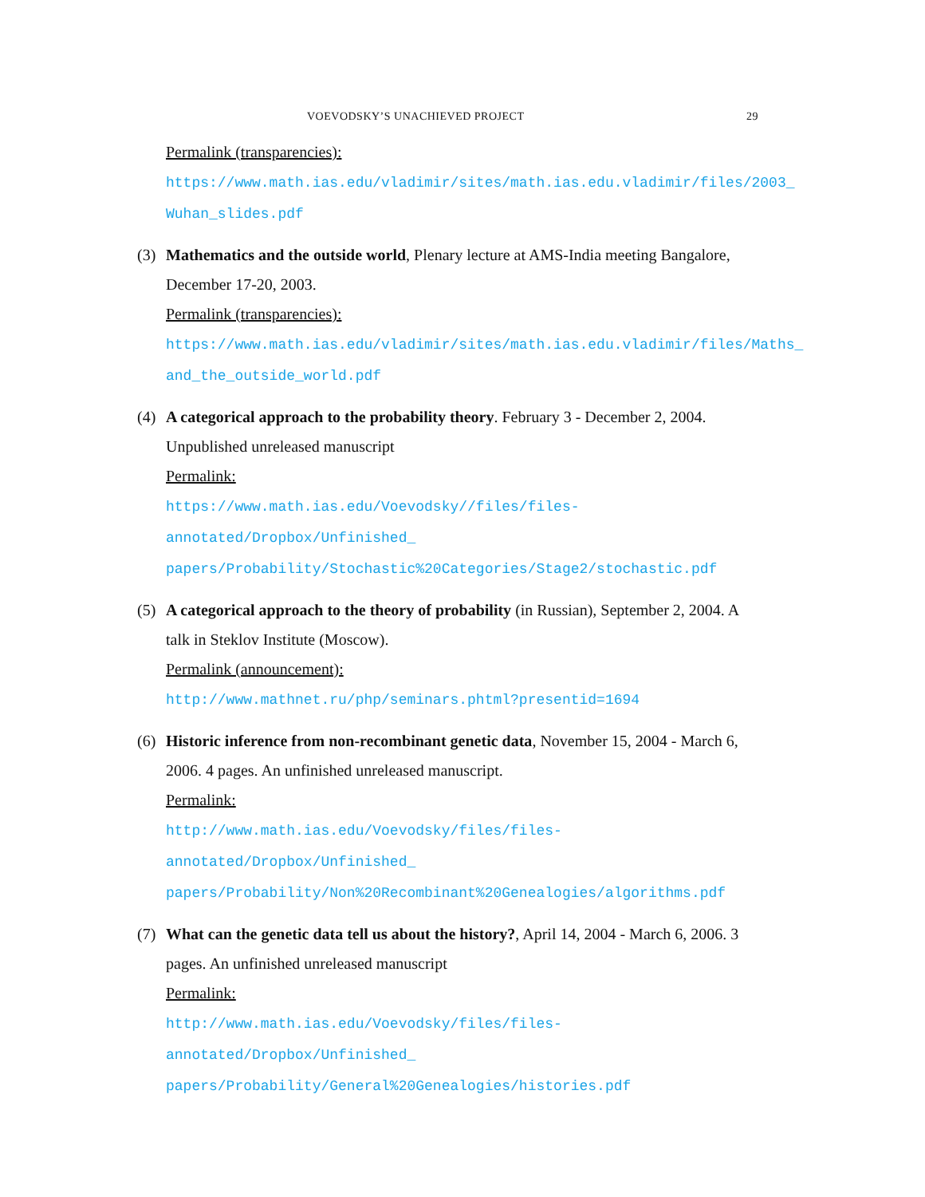VOEVODSKY’S UNACHIEVED PROJECT 29
Permalink (transparencies):
https://www.math.ias.edu/vladimir/sites/math.ias.edu.vladimir/files/2003_
Wuhan_slides.pdf
(3) Mathematics and the outside world, Plenary lecture at AMS-India meeting Bangalore, December 17-20, 2003.
Permalink (transparencies):
https://www.math.ias.edu/vladimir/sites/math.ias.edu.vladimir/files/Maths_
and_the_outside_world.pdf
(4) A categorical approach to the probability theory. February 3 - December 2, 2004. Unpublished unreleased manuscript
Permalink:
https://www.math.ias.edu/Voevodsky//files/files-annotated/Dropbox/Unfinished_
papers/Probability/Stochastic%20Categories/Stage2/stochastic.pdf
(5) A categorical approach to the theory of probability (in Russian), September 2, 2004. A talk in Steklov Institute (Moscow).
Permalink (announcement):
http://www.mathnet.ru/php/seminars.phtml?presentid=1694
(6) Historic inference from non-recombinant genetic data, November 15, 2004 - March 6, 2006. 4 pages. An unfinished unreleased manuscript.
Permalink:
http://www.math.ias.edu/Voevodsky/files/files-annotated/Dropbox/Unfinished_
papers/Probability/Non%20Recombinant%20Genealogies/algorithms.pdf
(7) What can the genetic data tell us about the history?, April 14, 2004 - March 6, 2006. 3 pages. An unfinished unreleased manuscript
Permalink:
http://www.math.ias.edu/Voevodsky/files/files-annotated/Dropbox/Unfinished_
papers/Probability/General%20Genealogies/histories.pdf